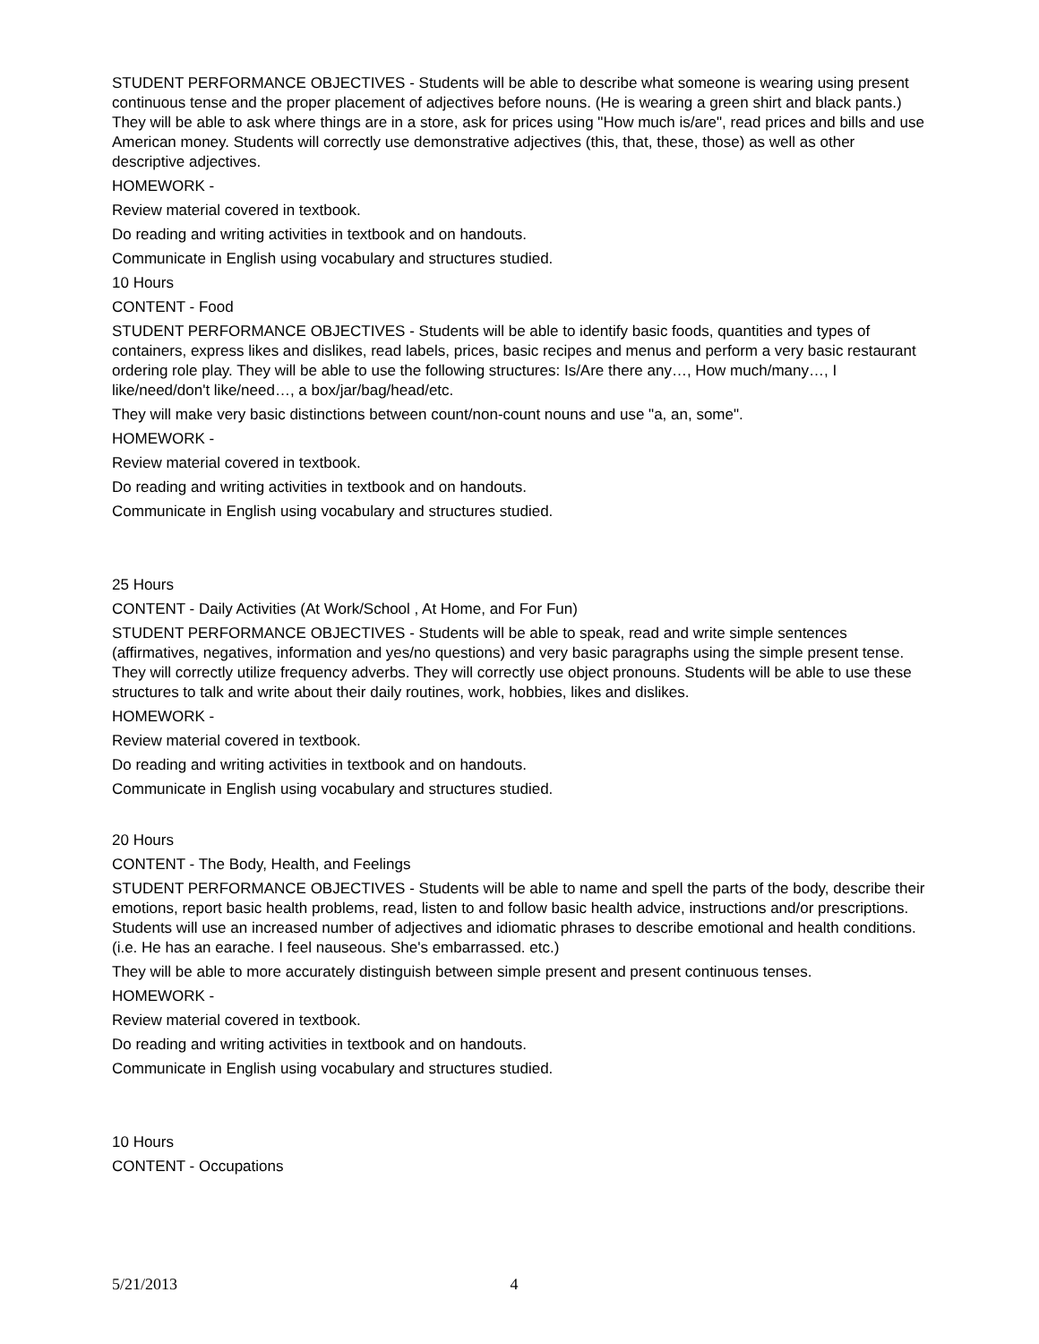STUDENT PERFORMANCE OBJECTIVES - Students will be able to describe what someone is wearing using present continuous tense and the proper placement of adjectives before nouns. (He is wearing a green shirt and black pants.) They will be able to ask where things are in a store, ask for prices using "How much is/are", read prices and bills and use American money. Students will correctly use demonstrative adjectives (this, that, these, those) as well as other descriptive adjectives.
HOMEWORK -
Review material covered in textbook.
Do reading and writing activities in textbook and on handouts.
Communicate in English using vocabulary and structures studied.
10 Hours
CONTENT - Food
STUDENT PERFORMANCE OBJECTIVES - Students will be able to identify basic foods, quantities and types of containers, express likes and dislikes, read labels, prices, basic recipes and menus and perform a very basic restaurant ordering role play. They will be able to use the following structures: Is/Are there any…, How much/many…, I like/need/don't like/need…, a box/jar/bag/head/etc.
They will make very basic distinctions between count/non-count nouns and use "a, an, some".
HOMEWORK -
Review material covered in textbook.
Do reading and writing activities in textbook and on handouts.
Communicate in English using vocabulary and structures studied.
25 Hours
CONTENT - Daily Activities (At Work/School , At Home, and For Fun)
STUDENT PERFORMANCE OBJECTIVES - Students will be able to speak, read and write simple sentences (affirmatives, negatives, information and yes/no questions) and very basic paragraphs using the simple present tense. They will correctly utilize frequency adverbs. They will correctly use object pronouns. Students will be able to use these structures to talk and write about their daily routines, work, hobbies, likes and dislikes.
HOMEWORK -
Review material covered in textbook.
Do reading and writing activities in textbook and on handouts.
Communicate in English using vocabulary and structures studied.
20 Hours
CONTENT - The Body, Health, and Feelings
STUDENT PERFORMANCE OBJECTIVES - Students will be able to name and spell the parts of the body, describe their emotions, report basic health problems, read, listen to and follow basic health advice, instructions and/or prescriptions. Students will use an increased number of adjectives and idiomatic phrases to describe emotional and health conditions. (i.e. He has an earache. I feel nauseous. She's embarrassed. etc.)
They will be able to more accurately distinguish between simple present and present continuous tenses.
HOMEWORK -
Review material covered in textbook.
Do reading and writing activities in textbook and on handouts.
Communicate in English using vocabulary and structures studied.
10 Hours
CONTENT - Occupations
5/21/2013 4